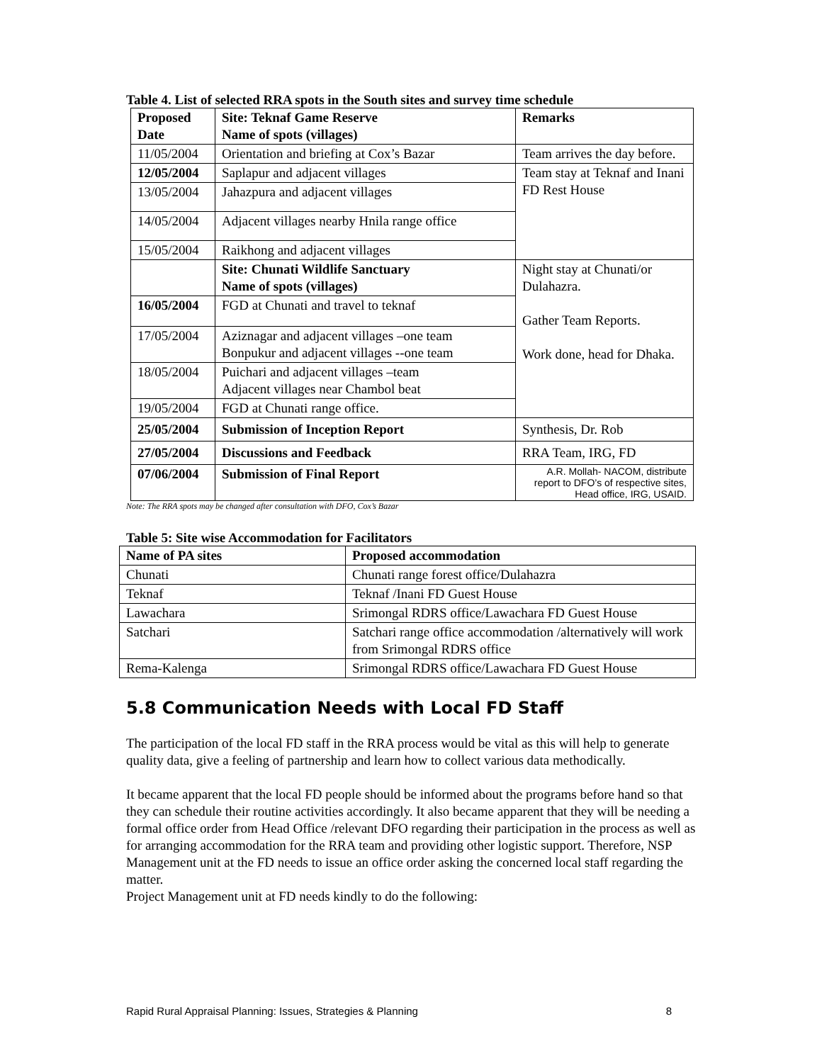Table 4. List of selected RRA spots in the South sites and survey time schedule
| Proposed Date | Site: Teknaf Game Reserve Name of spots (villages) | Remarks |
| --- | --- | --- |
| 11/05/2004 | Orientation and briefing at Cox’s Bazar | Team arrives the day before. |
| 12/05/2004 | Saplapur and adjacent villages | Team stay at Teknaf and Inani FD Rest House |
| 13/05/2004 | Jahazpura and adjacent villages | |
| 14/05/2004 | Adjacent villages nearby Hnila range office | |
| 15/05/2004 | Raikhong and adjacent villages | |
| | Site: Chunati Wildlife Sanctuary Name of spots (villages) | Night stay at Chunati/or Dulahazra. Gather Team Reports. Work done, head for Dhaka. |
| 16/05/2004 | FGD at Chunati and travel to teknaf | |
| 17/05/2004 | Aziznagar and adjacent villages –one team Bonpukur and adjacent villages --one team | |
| 18/05/2004 | Puichari and adjacent villages –team Adjacent villages near Chambol beat | |
| 19/05/2004 | FGD at Chunati range office. | |
| 25/05/2004 | Submission of Inception Report | Synthesis, Dr. Rob |
| 27/05/2004 | Discussions and Feedback | RRA Team, IRG, FD |
| 07/06/2004 | Submission of Final Report | A.R. Mollah- NACOM, distribute report to DFO’s of respective sites, Head office, IRG, USAID. |
Note: The RRA spots may be changed after consultation with DFO, Cox’s Bazar
Table 5: Site wise Accommodation for Facilitators
| Name of PA sites | Proposed accommodation |
| --- | --- |
| Chunati | Chunati range forest office/Dulahazra |
| Teknaf | Teknaf /Inani FD Guest House |
| Lawachara | Srimongal RDRS office/Lawachara FD Guest House |
| Satchari | Satchari range office accommodation /alternatively will work from Srimongal RDRS office |
| Rema-Kalenga | Srimongal RDRS office/Lawachara FD Guest House |
5.8 Communication Needs with Local FD Staff
The participation of the local FD staff in the RRA process would be vital as this will help to generate quality data, give a feeling of partnership and learn how to collect various data methodically.
It became apparent that the local FD people should be informed about the programs before hand so that they can schedule their routine activities accordingly. It also became apparent that they will be needing a formal office order from Head Office /relevant DFO regarding their participation in the process as well as for arranging accommodation for the RRA team and providing other logistic support. Therefore, NSP Management unit at the FD needs to issue an office order asking the concerned local staff regarding the matter.
Project Management unit at FD needs kindly to do the following:
Rapid Rural Appraisal Planning: Issues, Strategies & Planning 8